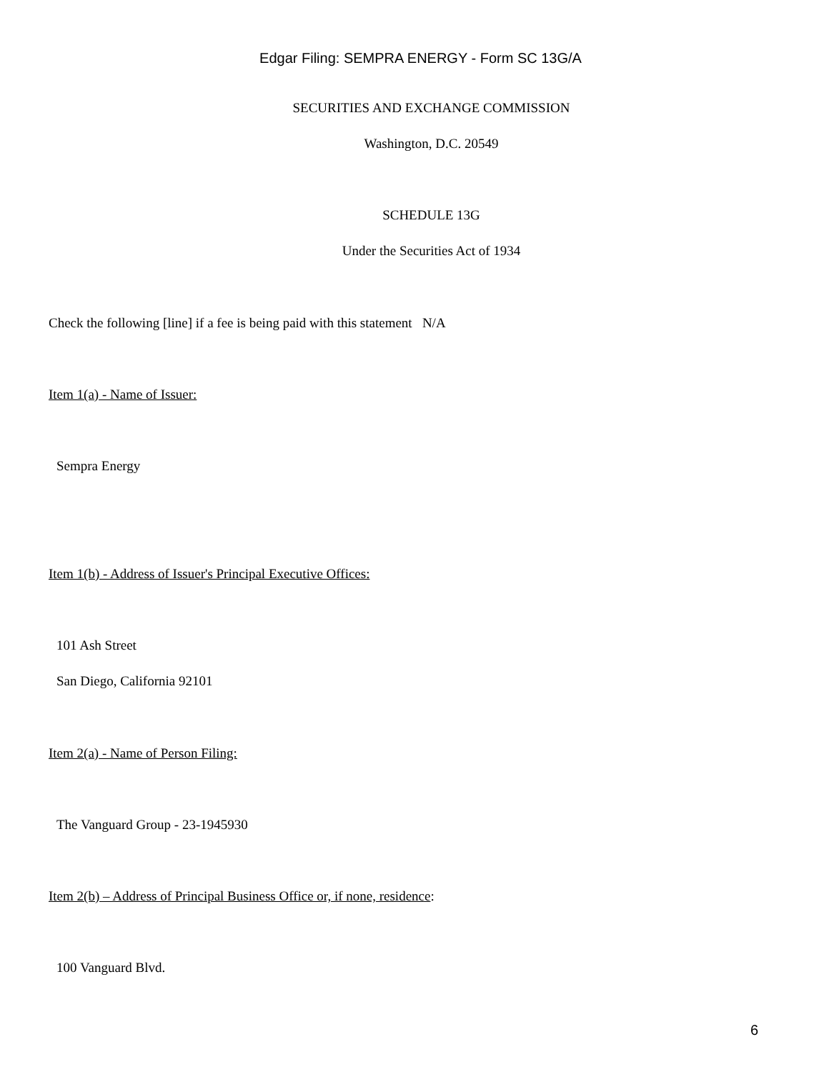Edgar Filing: SEMPRA ENERGY - Form SC 13G/A
SECURITIES AND EXCHANGE COMMISSION
Washington, D.C. 20549
SCHEDULE 13G
Under the Securities Act of 1934
Check the following [line] if a fee is being paid with this statement N/A
Item 1(a) - Name of Issuer:
Sempra Energy
Item 1(b) - Address of Issuer's Principal Executive Offices:
101 Ash Street
San Diego, California 92101
Item 2(a) - Name of Person Filing:
The Vanguard Group - 23-1945930
Item 2(b) – Address of Principal Business Office or, if none, residence:
100 Vanguard Blvd.
6